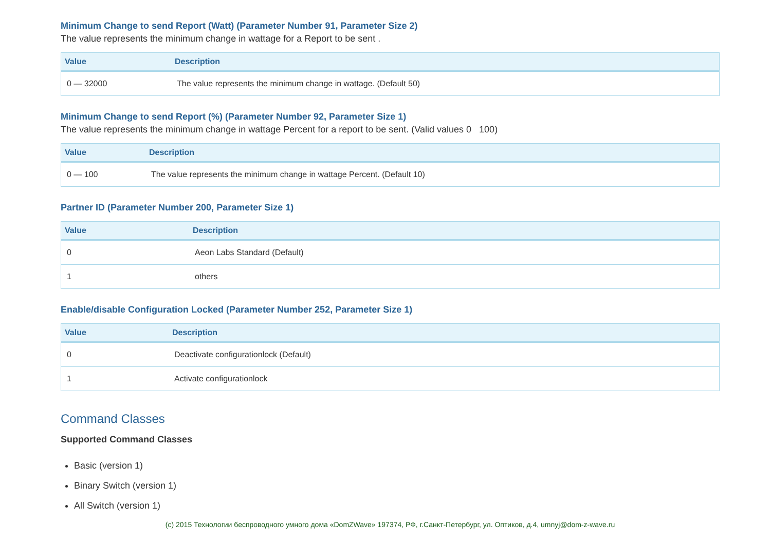Minimum Change to send Report (Watt) (Parameter Number 91, Parameter Size 2)
The value represents the minimum change in wattage for a Report to be sent .
| Value | Description |
| --- | --- |
| 0 — 32000 | The value represents the minimum change in wattage. (Default 50) |
Minimum Change to send Report (%) (Parameter Number 92, Parameter Size 1)
The value represents the minimum change in wattage Percent for a report to be sent. (Valid values 0 100)
| Value | Description |
| --- | --- |
| 0 — 100 | The value represents the minimum change in wattage Percent. (Default 10) |
Partner ID (Parameter Number 200, Parameter Size 1)
| Value | Description |
| --- | --- |
| 0 | Aeon Labs Standard (Default) |
| 1 | others |
Enable/disable Configuration Locked (Parameter Number 252, Parameter Size 1)
| Value | Description |
| --- | --- |
| 0 | Deactivate configurationlock (Default) |
| 1 | Activate configurationlock |
Command Classes
Supported Command Classes
Basic (version 1)
Binary Switch (version 1)
All Switch (version 1)
(c) 2015 Технологии беспроводного умного дома «DomZWave» 197374, РФ, г.Санкт-Петербург, ул. Оптиков, д.4, umnyj@dom-z-wave.ru